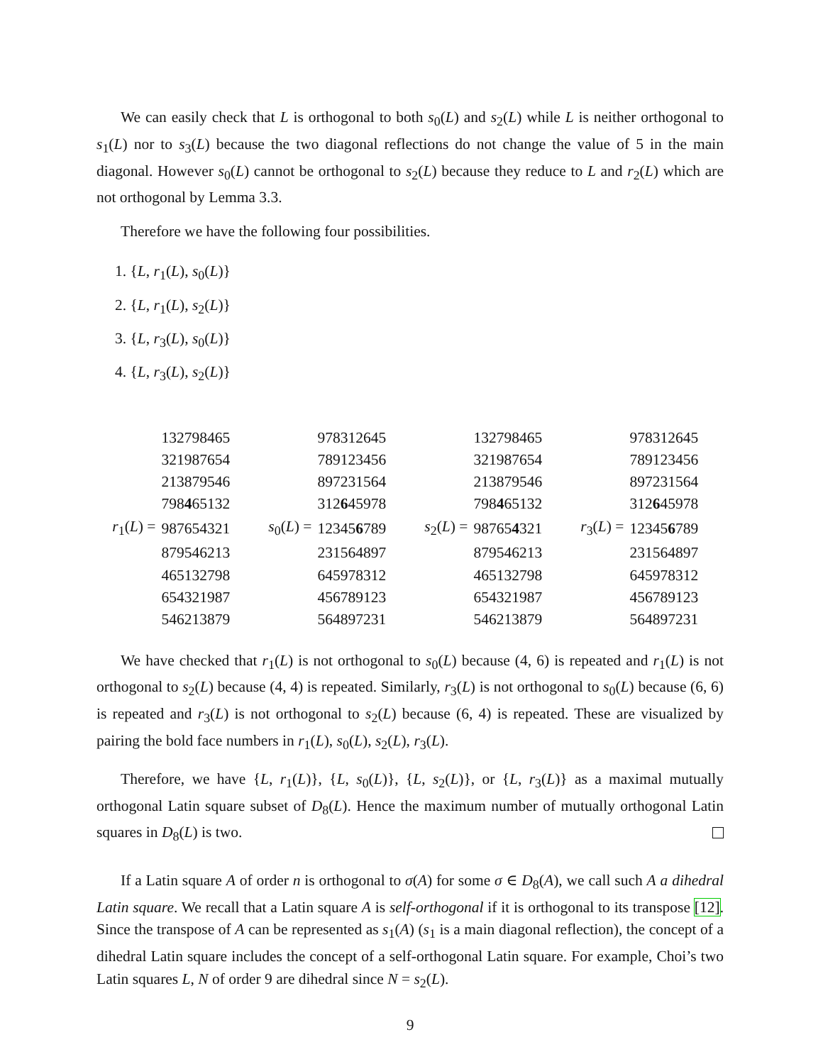We can easily check that L is orthogonal to both s<sub>0</sub>(L) and s<sub>2</sub>(L) while L is neither orthogonal to s<sub>1</sub>(L) nor to s<sub>3</sub>(L) because the two diagonal reflections do not change the value of 5 in the main diagonal. However s<sub>0</sub>(L) cannot be orthogonal to s<sub>2</sub>(L) because they reduce to L and r<sub>2</sub>(L) which are not orthogonal by Lemma 3.3.
Therefore we have the following four possibilities.
1. {L, r<sub>1</sub>(L), s<sub>0</sub>(L)}
2. {L, r<sub>1</sub>(L), s<sub>2</sub>(L)}
3. {L, r<sub>3</sub>(L), s<sub>0</sub>(L)}
4. {L, r<sub>3</sub>(L), s<sub>2</sub>(L)}
| | 132798465 | | 978312645 | | 132798465 | | 978312645 |
| | 321987654 | | 789123456 | | 321987654 | | 789123456 |
| | 213879546 | | 897231564 | | 213879546 | | 897231564 |
| | 798 4 65132 | | 312 6 45978 | | 798 4 65132 | | 312 6 45978 |
| r<sub>1</sub>( L ) = | 987654321 | s<sub>0</sub>( L ) = | 12345 6 789 | s<sub>2</sub>( L ) = | 98765 4 321 | r<sub>3</sub>( L ) = | 12345 6 789 |
| | 879546213 | | 231564897 | | 879546213 | | 231564897 |
| | 465132798 | | 645978312 | | 465132798 | | 645978312 |
| | 654321987 | | 456789123 | | 654321987 | | 456789123 |
| | 546213879 | | 564897231 | | 546213879 | | 564897231 |
We have checked that r<sub>1</sub>(L) is not orthogonal to s<sub>0</sub>(L) because (4, 6) is repeated and r<sub>1</sub>(L) is not orthogonal to s<sub>2</sub>(L) because (4, 4) is repeated. Similarly, r<sub>3</sub>(L) is not orthogonal to s<sub>0</sub>(L) because (6, 6) is repeated and r<sub>3</sub>(L) is not orthogonal to s<sub>2</sub>(L) because (6, 4) is repeated. These are visualized by pairing the bold face numbers in r<sub>1</sub>(L), s<sub>0</sub>(L), s<sub>2</sub>(L), r<sub>3</sub>(L).
Therefore, we have {L, r<sub>1</sub>(L)}, {L, s<sub>0</sub>(L)}, {L, s<sub>2</sub>(L)}, or {L, r<sub>3</sub>(L)} as a maximal mutually orthogonal Latin square subset of D<sub>8</sub>(L). Hence the maximum number of mutually orthogonal Latin squares in D<sub>8</sub>(L) is two.
If a Latin square A of order n is orthogonal to σ(A) for some σ ∈ D<sub>8</sub>(A), we call such A a dihedral Latin square. We recall that a Latin square A is self-orthogonal if it is orthogonal to its transpose [12]. Since the transpose of A can be represented as s<sub>1</sub>(A) (s<sub>1</sub> is a main diagonal reflection), the concept of a dihedral Latin square includes the concept of a self-orthogonal Latin square. For example, Choi’s two Latin squares L, N of order 9 are dihedral since N = s<sub>2</sub>(L).
9